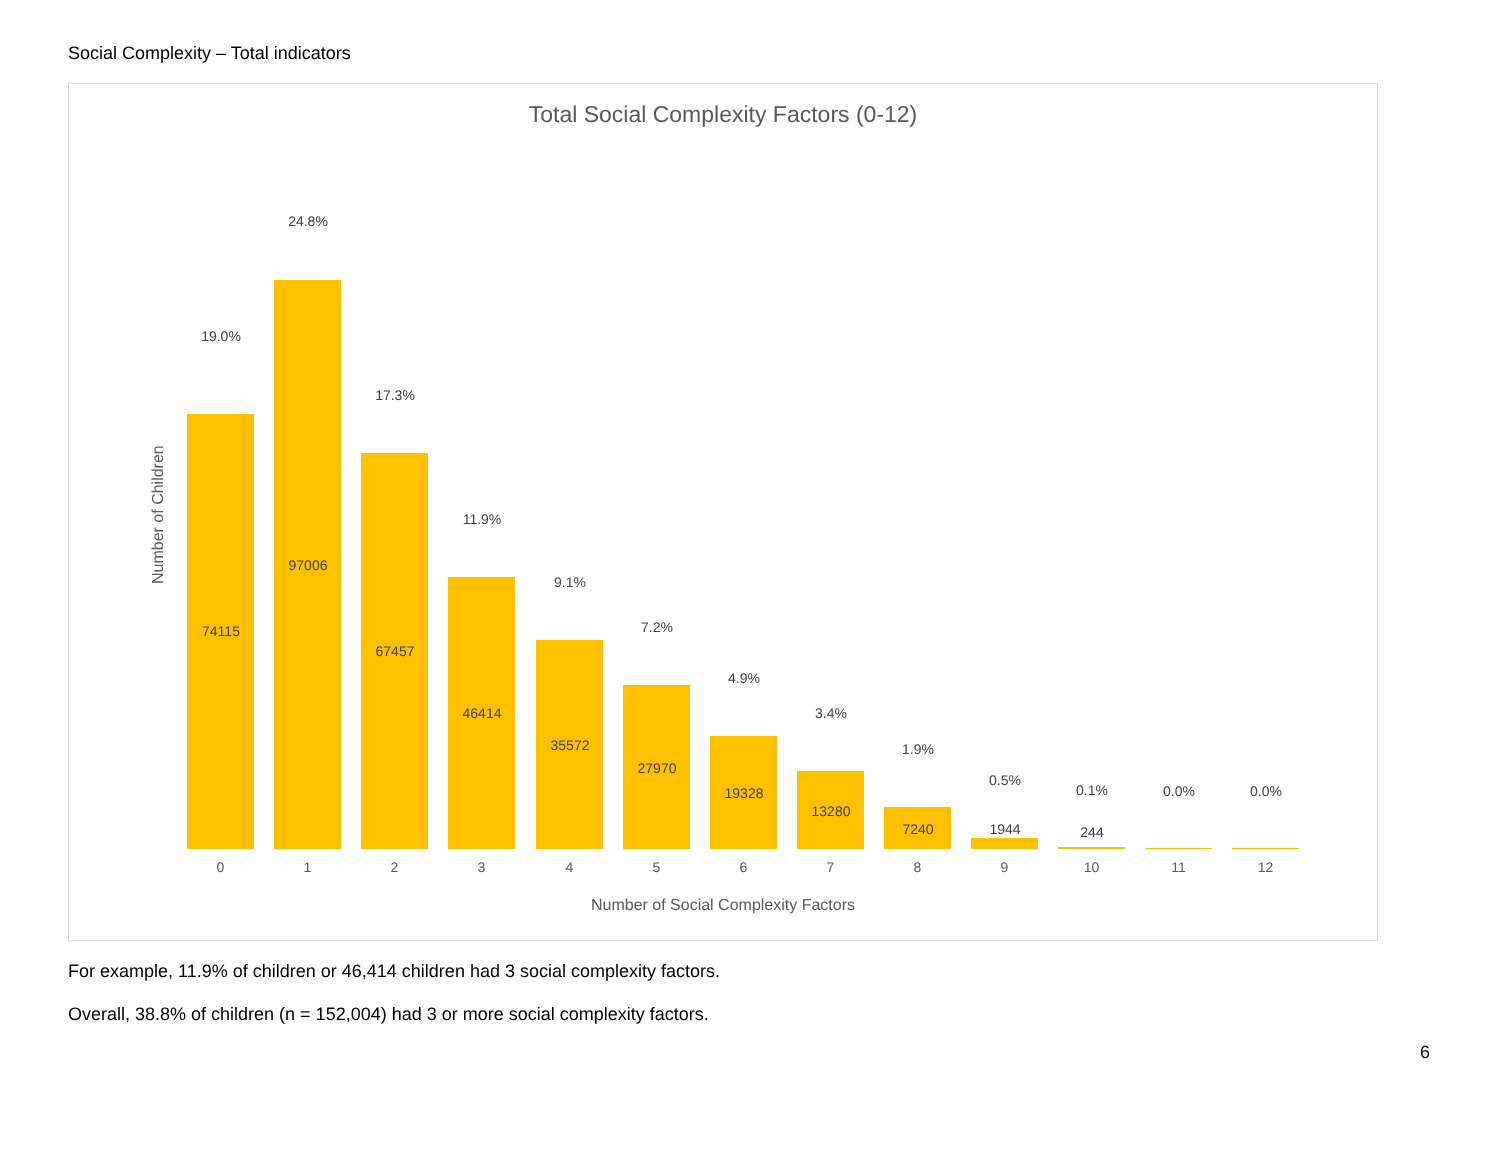Social Complexity – Total indicators
Total Social Complexity Factors (0-12)
Number of Children
19.0%
74115
24.8%
97006
17.3%
67457
11.9%
46414
9.1%
35572
7.2%
27970
4.9%
19328
3.4%
13280
1.9%
7240
0.5%
1944
0.1%
244
0.0% 0.0%
0 1 2 3 4 5 6 7 8 9 10 11 12
Number of Social Complexity Factors
For example, 11.9% of children or 46,414 children had 3 social complexity factors.
Overall, 38.8% of children (n = 152,004) had 3 or more social complexity factors.
6